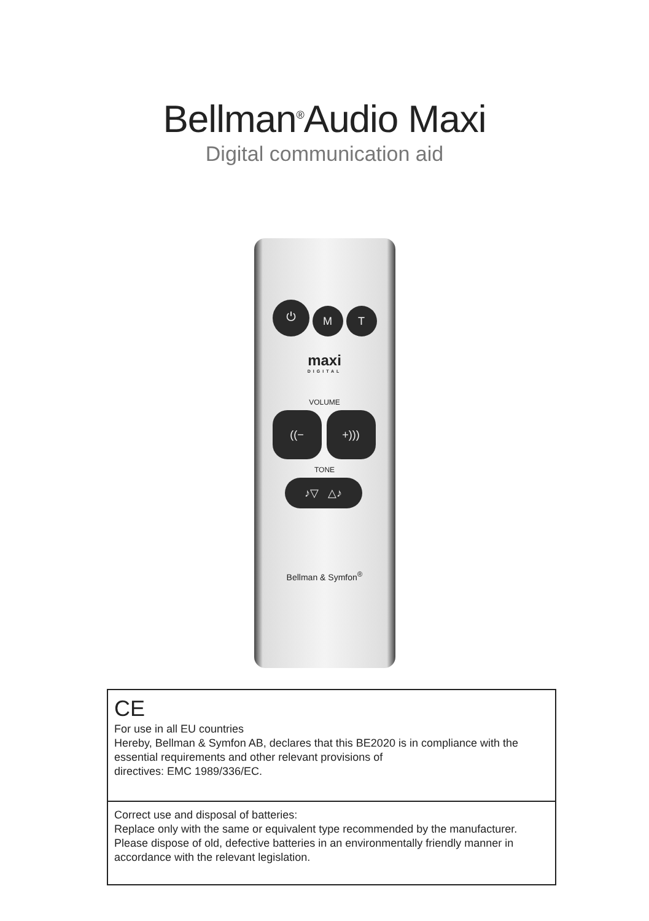Bellman<sup>®</sup>Audio Maxi
Digital communication aid
⏻ M T
maxi
DIGITAL
VOLUME
((− +)))
TONE
♪▽ △♪
Bellman & Symfon<sup>®</sup>
CE
For use in all EU countries
Hereby, Bellman & Symfon AB, declares that this BE2020 is in compliance with the essential requirements and other relevant provisions of
directives: EMC 1989/336/EC.
Correct use and disposal of batteries:
Replace only with the same or equivalent type recommended by the manufacturer. Please dispose of old, defective batteries in an environmentally friendly manner in accordance with the relevant legislation.